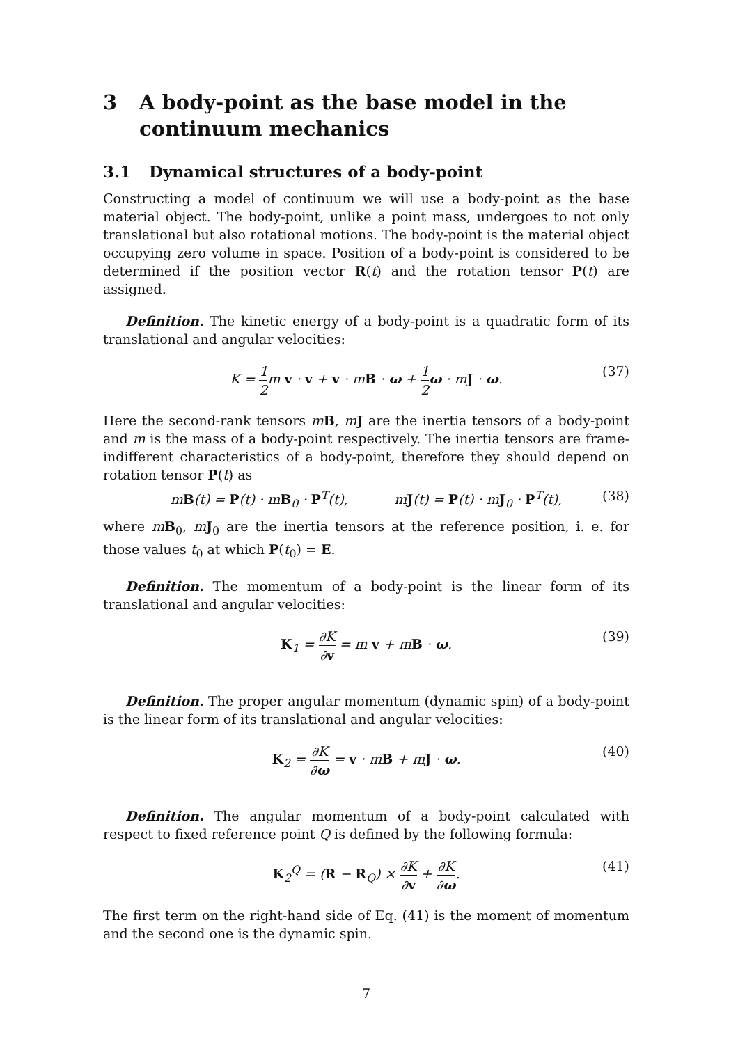3 A body-point as the base model in the continuum mechanics
3.1 Dynamical structures of a body-point
Constructing a model of continuum we will use a body-point as the base material object. The body-point, unlike a point mass, undergoes to not only translational but also rotational motions. The body-point is the material object occupying zero volume in space. Position of a body-point is considered to be determined if the position vector R(t) and the rotation tensor P(t) are assigned.
Definition. The kinetic energy of a body-point is a quadratic form of its translational and angular velocities:
K = 1 2m v · v + v · mB · ω + 1 2 ω · mJ · ω. (37)
Here the second-rank tensors mB, mJ are the inertia tensors of a body-point and m is the mass of a body-point respectively. The inertia tensors are frame-indifferent characteristics of a body-point, therefore they should depend on rotation tensor P(t) as
mB(t) = P(t) · mB<sub>0</sub> · P<sup>T</sup>(t), mJ(t) = P(t) · mJ<sub>0</sub> · P<sup>T</sup>(t), (38)
where mB<sub>0</sub>, mJ<sub>0</sub> are the inertia tensors at the reference position, i. e. for those values t<sub>0</sub> at which P(t<sub>0</sub>) = E.
Definition. The momentum of a body-point is the linear form of its translational and angular velocities:
K<sub>1</sub> = ∂K ∂v = m v + mB · ω. (39)
Definition. The proper angular momentum (dynamic spin) of a body-point is the linear form of its translational and angular velocities:
K<sub>2</sub> = ∂K ∂ω = v · mB + mJ · ω. (40)
Definition. The angular momentum of a body-point calculated with respect to fixed reference point Q is defined by the following formula:
K<sub>2</sub><sup>Q</sup> = (R − R<sub>Q</sub>) × ∂K ∂v + ∂K ∂ω. (41)
The first term on the right-hand side of Eq. (41) is the moment of momentum and the second one is the dynamic spin.
7